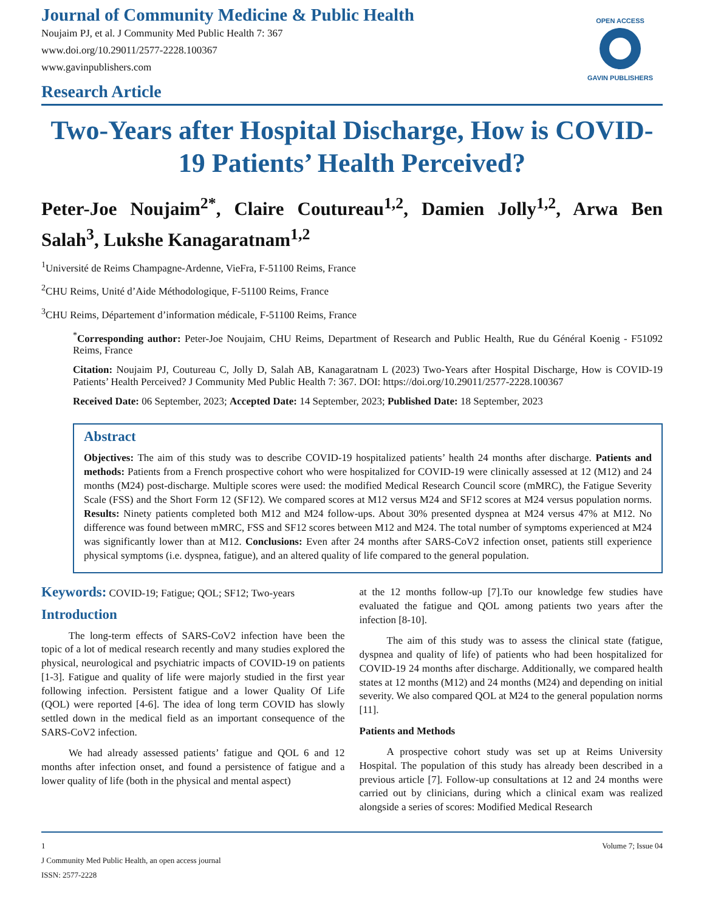Journal of Community Medicine & Public Health
Noujaim PJ, et al. J Community Med Public Health 7: 367
www.doi.org/10.29011/2577-2228.100367
www.gavinpublishers.com
Research Article
OPEN ACCESS
GAVIN PUBLISHERS
Two-Years after Hospital Discharge, How is COVID-19 Patients’ Health Perceived?
Peter-Joe Noujaim<sup>2*</sup>, Claire Coutureau<sup>1,2</sup>, Damien Jolly<sup>1,2</sup>, Arwa Ben Salah<sup>3</sup>, Lukshe Kanagaratnam<sup>1,2</sup>
<sup>1</sup> Université de Reims Champagne-Ardenne, VieFra, F-51100 Reims, France
<sup>2</sup> CHU Reims, Unité d’Aide Méthodologique, F-51100 Reims, France
<sup>3</sup> CHU Reims, Département d’information médicale, F-51100 Reims, France
<sup>*</sup> Corresponding author: Peter-Joe Noujaim, CHU Reims, Department of Research and Public Health, Rue du Général Koenig - F51092 Reims, France
Citation: Noujaim PJ, Coutureau C, Jolly D, Salah AB, Kanagaratnam L (2023) Two-Years after Hospital Discharge, How is COVID-19 Patients’ Health Perceived? J Community Med Public Health 7: 367. DOI: https://doi.org/10.29011/2577-2228.100367
Received Date: 06 September, 2023; Accepted Date: 14 September, 2023; Published Date: 18 September, 2023
Abstract
Objectives: The aim of this study was to describe COVID-19 hospitalized patients’ health 24 months after discharge. Patients and methods: Patients from a French prospective cohort who were hospitalized for COVID-19 were clinically assessed at 12 (M12) and 24 months (M24) post-discharge. Multiple scores were used: the modified Medical Research Council score (mMRC), the Fatigue Severity Scale (FSS) and the Short Form 12 (SF12). We compared scores at M12 versus M24 and SF12 scores at M24 versus population norms. Results: Ninety patients completed both M12 and M24 follow-ups. About 30% presented dyspnea at M24 versus 47% at M12. No difference was found between mMRC, FSS and SF12 scores between M12 and M24. The total number of symptoms experienced at M24 was significantly lower than at M12. Conclusions: Even after 24 months after SARS-CoV2 infection onset, patients still experience physical symptoms (i.e. dyspnea, fatigue), and an altered quality of life compared to the general population.
Keywords: COVID-19; Fatigue; QOL; SF12; Two-years
Introduction
The long-term effects of SARS-CoV2 infection have been the topic of a lot of medical research recently and many studies explored the physical, neurological and psychiatric impacts of COVID-19 on patients [1-3]. Fatigue and quality of life were majorly studied in the first year following infection. Persistent fatigue and a lower Quality Of Life (QOL) were reported [4-6]. The idea of long term COVID has slowly settled down in the medical field as an important consequence of the SARS-CoV2 infection.
We had already assessed patients’ fatigue and QOL 6 and 12 months after infection onset, and found a persistence of fatigue and a lower quality of life (both in the physical and mental aspect)
at the 12 months follow-up [7].To our knowledge few studies have evaluated the fatigue and QOL among patients two years after the infection [8-10].
The aim of this study was to assess the clinical state (fatigue, dyspnea and quality of life) of patients who had been hospitalized for COVID-19 24 months after discharge. Additionally, we compared health states at 12 months (M12) and 24 months (M24) and depending on initial severity. We also compared QOL at M24 to the general population norms [11].
Patients and Methods
A prospective cohort study was set up at Reims University Hospital. The population of this study has already been described in a previous article [7]. Follow-up consultations at 12 and 24 months were carried out by clinicians, during which a clinical exam was realized alongside a series of scores: Modified Medical Research
1 Volume 7; Issue 04
J Community Med Public Health, an open access journal
ISSN: 2577-2228